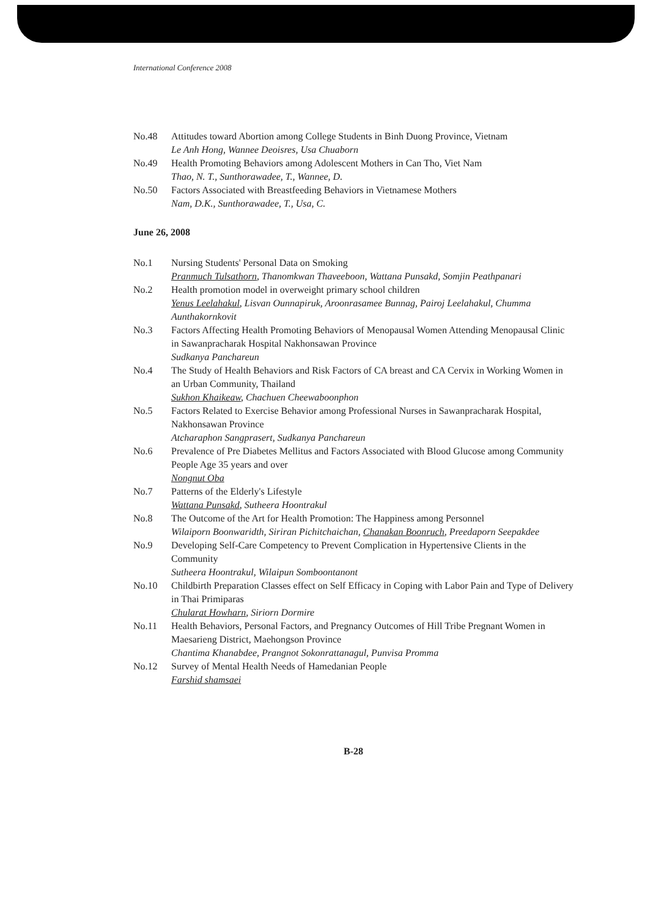International Conference 2008
No.48 Attitudes toward Abortion among College Students in Binh Duong Province, Vietnam
Le Anh Hong, Wannee Deoisres, Usa Chuaborn
No.49 Health Promoting Behaviors among Adolescent Mothers in Can Tho, Viet Nam
Thao, N. T., Sunthorawadee, T., Wannee, D.
No.50 Factors Associated with Breastfeeding Behaviors in Vietnamese Mothers
Nam, D.K., Sunthorawadee, T., Usa, C.
June 26, 2008
No.1 Nursing Students' Personal Data on Smoking
Pranmuch Tulsathorn, Thanomkwan Thaveeboon, Wattana Punsakd, Somjin Peathpanari
No.2 Health promotion model in overweight primary school children
Yenus Leelahakul, Lisvan Ounnapiruk, Aroonrasamee Bunnag, Pairoj Leelahakul, Chumma Aunthakornkovit
No.3 Factors Affecting Health Promoting Behaviors of Menopausal Women Attending Menopausal Clinic in Sawanpracharak Hospital Nakhonsawan Province
Sudkanya Panchareun
No.4 The Study of Health Behaviors and Risk Factors of CA breast and CA Cervix in Working Women in an Urban Community, Thailand
Sukhon Khaikeaw, Chachuen Cheewaboonphon
No.5 Factors Related to Exercise Behavior among Professional Nurses in Sawanpracharak Hospital, Nakhonsawan Province
Atcharaphon Sangprasert, Sudkanya Panchareun
No.6 Prevalence of Pre Diabetes Mellitus and Factors Associated with Blood Glucose among Community People Age 35 years and over
Nongnut Oba
No.7 Patterns of the Elderly's Lifestyle
Wattana Punsakd, Sutheera Hoontrakul
No.8 The Outcome of the Art for Health Promotion: The Happiness among Personnel
Wilaiporn Boonwaridth, Siriran Pichitchaichan, Chanakan Boonruch, Preedaporn Seepakdee
No.9 Developing Self-Care Competency to Prevent Complication in Hypertensive Clients in the Community
Sutheera Hoontrakul, Wilaipun Somboontanont
No.10 Childbirth Preparation Classes effect on Self Efficacy in Coping with Labor Pain and Type of Delivery in Thai Primiparas
Chularat Howharn, Siriorn Dormire
No.11 Health Behaviors, Personal Factors, and Pregnancy Outcomes of Hill Tribe Pregnant Women in Maesarieng District, Maehongson Province
Chantima Khanabdee, Prangnot Sokonrattanagul, Punvisa Promma
No.12 Survey of Mental Health Needs of Hamedanian People
Farshid shamsaei
B-28